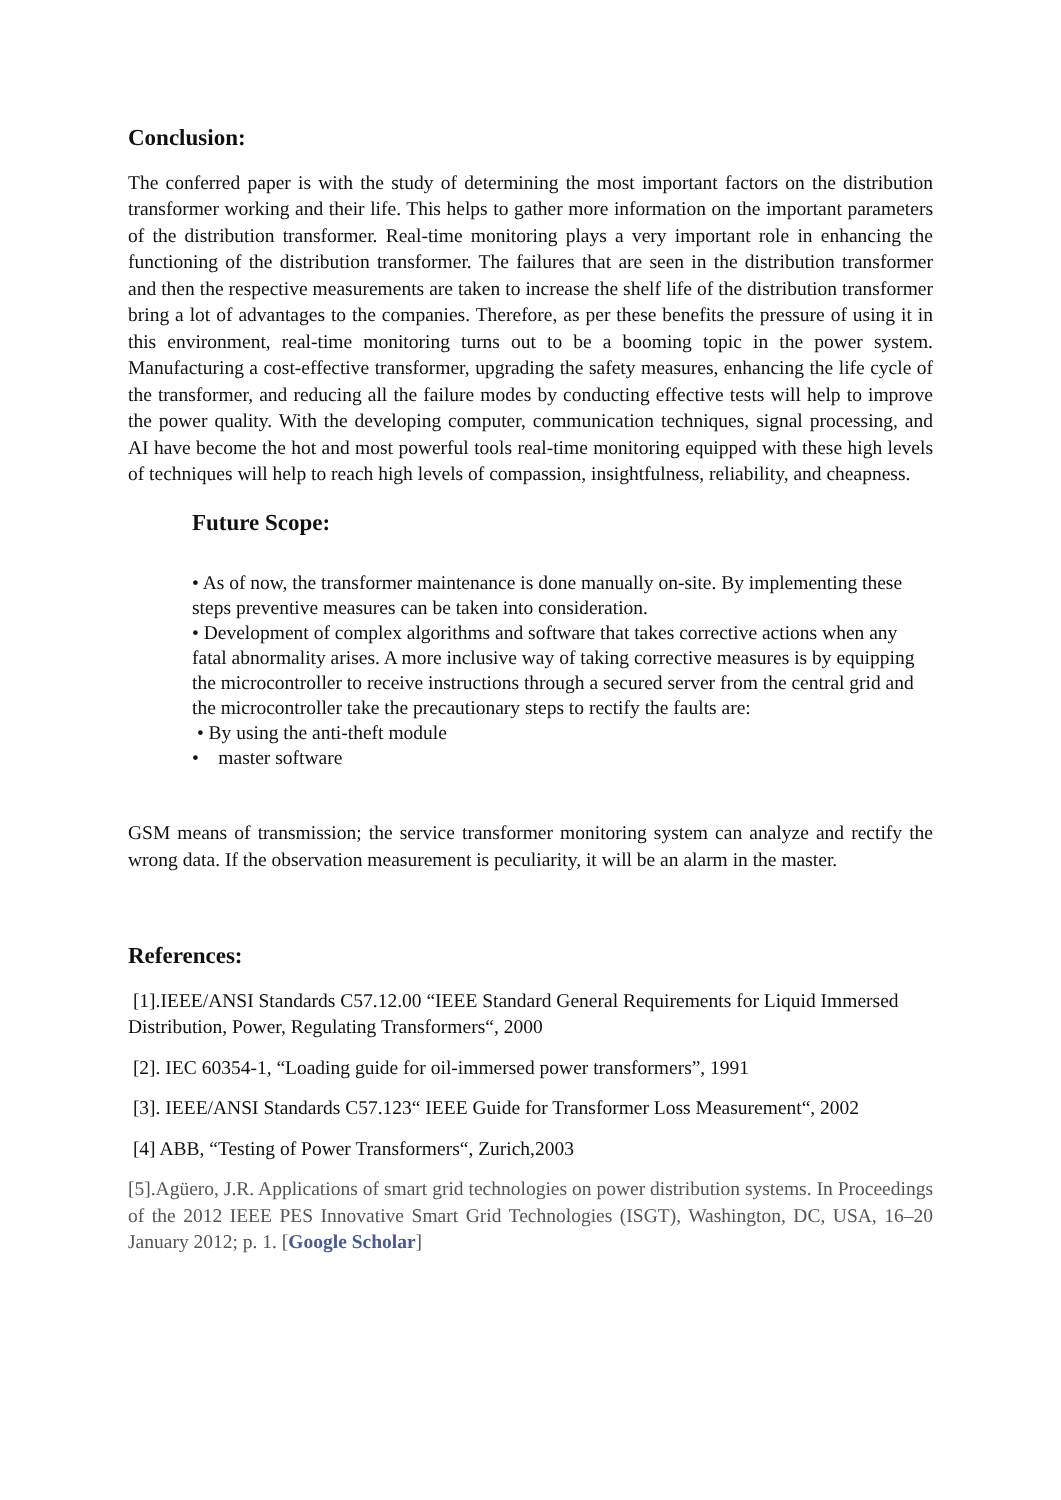Conclusion:
The conferred paper is with the study of determining the most important factors on the distribution transformer working and their life. This helps to gather more information on the important parameters of the distribution transformer. Real-time monitoring plays a very important role in enhancing the functioning of the distribution transformer. The failures that are seen in the distribution transformer and then the respective measurements are taken to increase the shelf life of the distribution transformer bring a lot of advantages to the companies. Therefore, as per these benefits the pressure of using it in this environment, real-time monitoring turns out to be a booming topic in the power system. Manufacturing a cost-effective transformer, upgrading the safety measures, enhancing the life cycle of the transformer, and reducing all the failure modes by conducting effective tests will help to improve the power quality. With the developing computer, communication techniques, signal processing, and AI have become the hot and most powerful tools real-time monitoring equipped with these high levels of techniques will help to reach high levels of compassion, insightfulness, reliability, and cheapness.
Future Scope:
• As of now, the transformer maintenance is done manually on-site. By implementing these steps preventive measures can be taken into consideration.
• Development of complex algorithms and software that takes corrective actions when any fatal abnormality arises. A more inclusive way of taking corrective measures is by equipping the microcontroller to receive instructions through a secured server from the central grid and the microcontroller take the precautionary steps to rectify the faults are:
• By using the anti-theft module
• master software
GSM means of transmission; the service transformer monitoring system can analyze and rectify the wrong data. If the observation measurement is peculiarity, it will be an alarm in the master.
References:
[1].IEEE/ANSI Standards C57.12.00 “IEEE Standard General Requirements for Liquid Immersed Distribution, Power, Regulating Transformers“, 2000
[2]. IEC 60354-1, “Loading guide for oil-immersed power transformers”, 1991
[3]. IEEE/ANSI Standards C57.123“ IEEE Guide for Transformer Loss Measurement“, 2002
[4] ABB, “Testing of Power Transformers“, Zurich,2003
[5].Agüero, J.R. Applications of smart grid technologies on power distribution systems. In Proceedings of the 2012 IEEE PES Innovative Smart Grid Technologies (ISGT), Washington, DC, USA, 16–20 January 2012; p. 1. [Google Scholar]